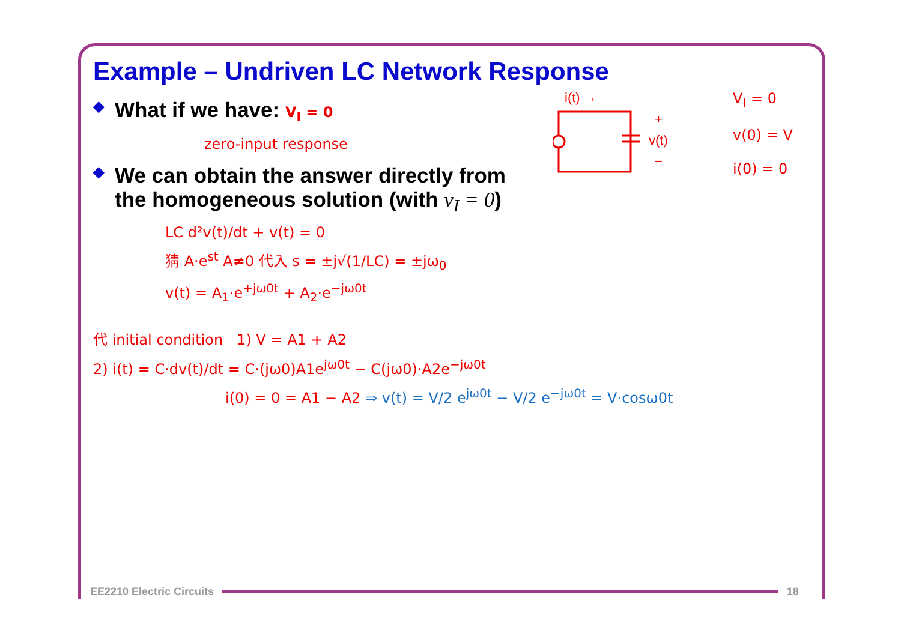Example – Undriven LC Network Response
◆ What if we have: V<sub>I</sub> = 0
zero-input response
◆ We can obtain the answer directly from
the homogeneous solution (with v<sub>I</sub> = 0)
LC d²v(t)/dt + v(t) = 0
猜 A·e<sup>st</sup> A≠0 代入 s = ±j√(1/LC) = ±jω<sub>0</sub>
v(t) = A<sub>1</sub>·e<sup>+jω0t</sup> + A<sub>2</sub>·e<sup>−jω0t</sup>
代 initial condition 1) V = A1 + A2
2) i(t) = C·dv(t)/dt = C·(jω0)A1e<sup>jω0t</sup> − C(jω0)·A2e<sup>−jω0t</sup>
i(0) = 0 = A1 − A2 ⇒ v(t) = V/2 e<sup>jω0t</sup> − V/2 e<sup>−jω0t</sup> = V·cosω0t
i(t) →
+
v(t)
−
V<sub>I</sub> = 0
v(0) = V
i(0) = 0
EE2210 Electric Circuits 18